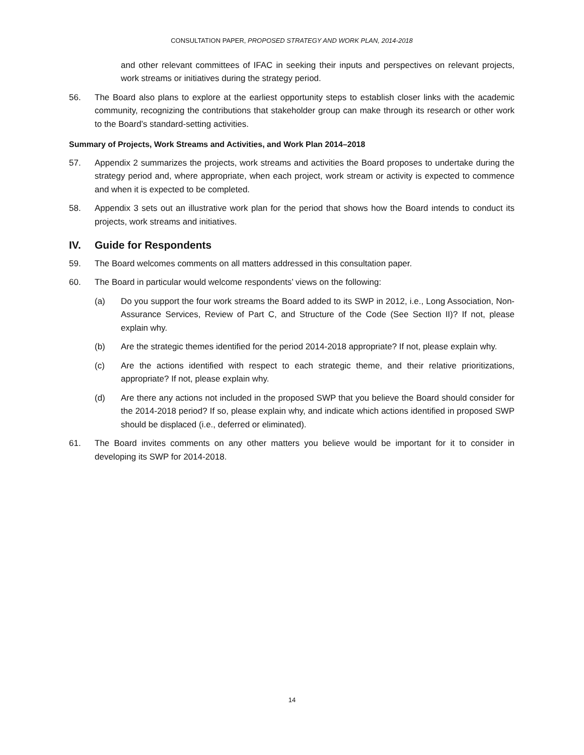CONSULTATION PAPER, PROPOSED STRATEGY AND WORK PLAN, 2014-2018
and other relevant committees of IFAC in seeking their inputs and perspectives on relevant projects, work streams or initiatives during the strategy period.
56. The Board also plans to explore at the earliest opportunity steps to establish closer links with the academic community, recognizing the contributions that stakeholder group can make through its research or other work to the Board’s standard-setting activities.
Summary of Projects, Work Streams and Activities, and Work Plan 2014–2018
57. Appendix 2 summarizes the projects, work streams and activities the Board proposes to undertake during the strategy period and, where appropriate, when each project, work stream or activity is expected to commence and when it is expected to be completed.
58. Appendix 3 sets out an illustrative work plan for the period that shows how the Board intends to conduct its projects, work streams and initiatives.
IV. Guide for Respondents
59. The Board welcomes comments on all matters addressed in this consultation paper.
60. The Board in particular would welcome respondents’ views on the following:
(a) Do you support the four work streams the Board added to its SWP in 2012, i.e., Long Association, Non-Assurance Services, Review of Part C, and Structure of the Code (See Section II)? If not, please explain why.
(b) Are the strategic themes identified for the period 2014-2018 appropriate? If not, please explain why.
(c) Are the actions identified with respect to each strategic theme, and their relative prioritizations, appropriate? If not, please explain why.
(d) Are there any actions not included in the proposed SWP that you believe the Board should consider for the 2014-2018 period? If so, please explain why, and indicate which actions identified in proposed SWP should be displaced (i.e., deferred or eliminated).
61. The Board invites comments on any other matters you believe would be important for it to consider in developing its SWP for 2014-2018.
14